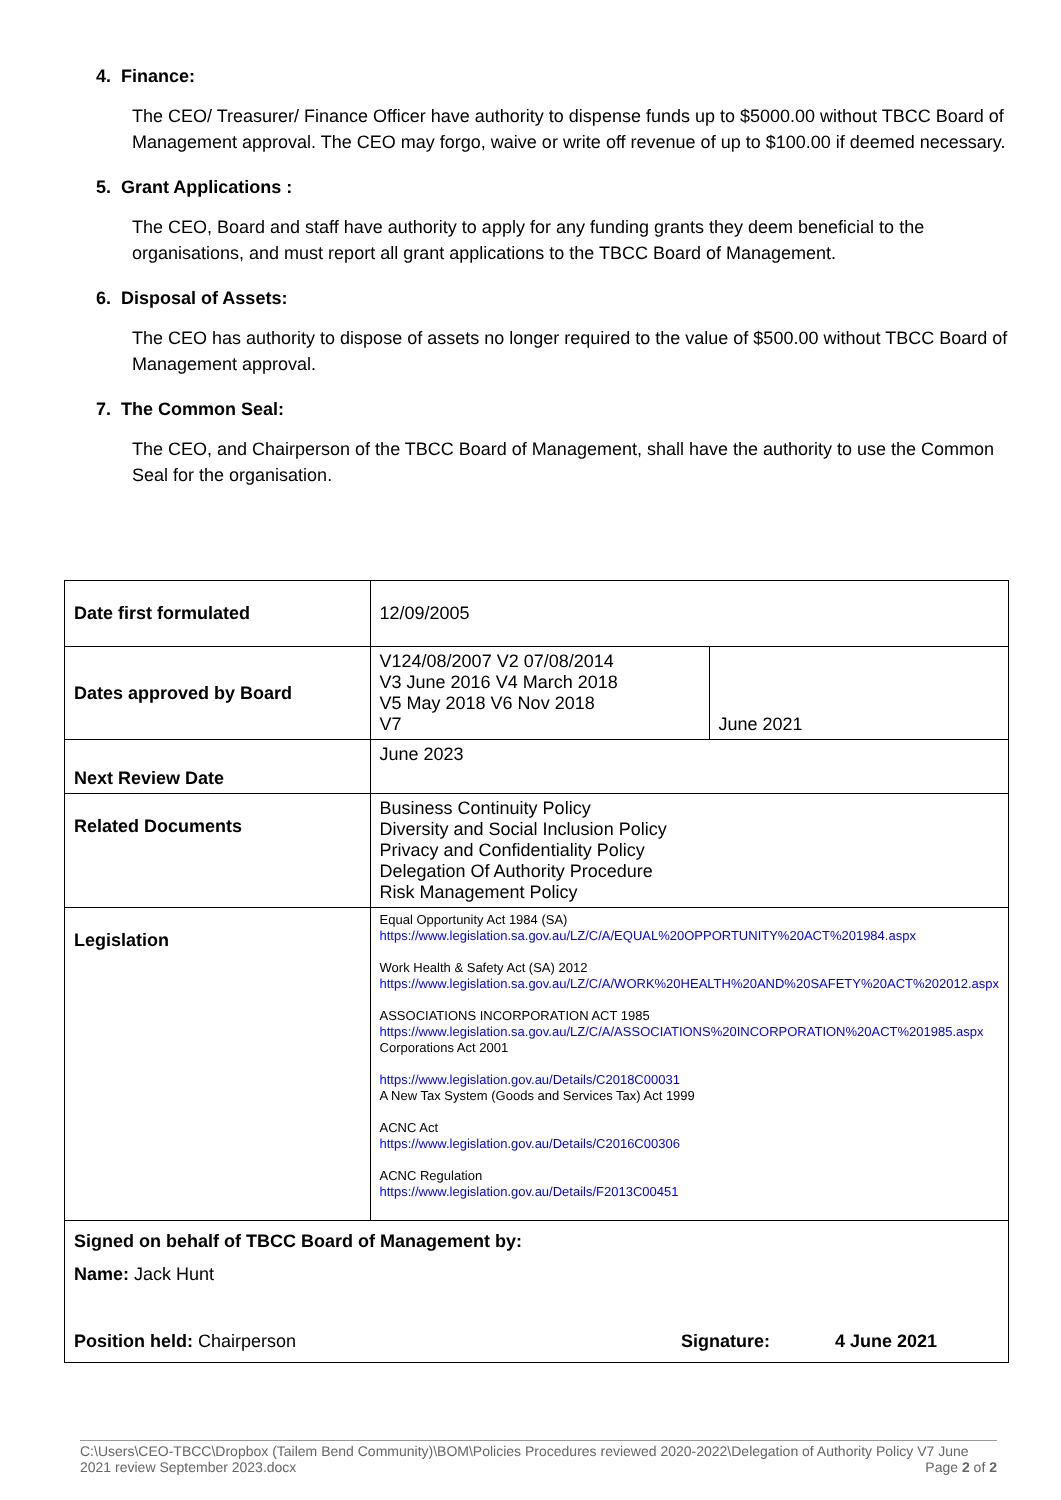4. Finance:
The CEO/ Treasurer/ Finance Officer have authority to dispense funds up to $5000.00 without TBCC Board of Management approval. The CEO may forgo, waive or write off revenue of up to $100.00 if deemed necessary.
5. Grant Applications :
The CEO, Board and staff have authority to apply for any funding grants they deem beneficial to the organisations, and must report all grant applications to the TBCC Board of Management.
6. Disposal of Assets:
The CEO has authority to dispose of assets no longer required to the value of $500.00 without TBCC Board of Management approval.
7. The Common Seal:
The CEO, and Chairperson of the TBCC Board of Management, shall have the authority to use the Common Seal for the organisation.
| Date first formulated | 12/09/2005 | |
| Dates approved by Board | V124/08/2007 V2 07/08/2014 V3 June 2016 V4 March 2018 V5 May 2018 V6 Nov 2018 V7 | June 2021 |
| Next Review Date | June 2023 | |
| Related Documents | Business Continuity Policy Diversity and Social Inclusion Policy Privacy and Confidentiality Policy Delegation Of Authority Procedure Risk Management Policy | |
| Legislation | Equal Opportunity Act 1984 (SA) https://www.legislation.sa.gov.au/LZ/C/A/EQUAL%20OPPORTUNITY%20ACT%201984.aspx Work Health & Safety Act (SA) 2012 https://www.legislation.sa.gov.au/LZ/C/A/WORK%20HEALTH%20AND%20SAFETY%20ACT%202012.aspx ASSOCIATIONS INCORPORATION ACT 1985 https://www.legislation.sa.gov.au/LZ/C/A/ASSOCIATIONS%20INCORPORATION%20ACT%201985.aspx Corporations Act 2001 https://www.legislation.gov.au/Details/C2018C00031 A New Tax System (Goods and Services Tax) Act 1999 ACNC Act https://www.legislation.gov.au/Details/C2016C00306 ACNC Regulation https://www.legislation.gov.au/Details/F2013C00451 | |
| Signed on behalf of TBCC Board of Management by: Name: Jack Hunt Position held: Chairperson Signature: 4 June 2021 | | |
C:\Users\CEO-TBCC\Dropbox (Tailem Bend Community)\BOM\Policies Procedures reviewed 2020-2022\Delegation of Authority Policy V7 June 2021 review September 2023.docx Page 2 of 2